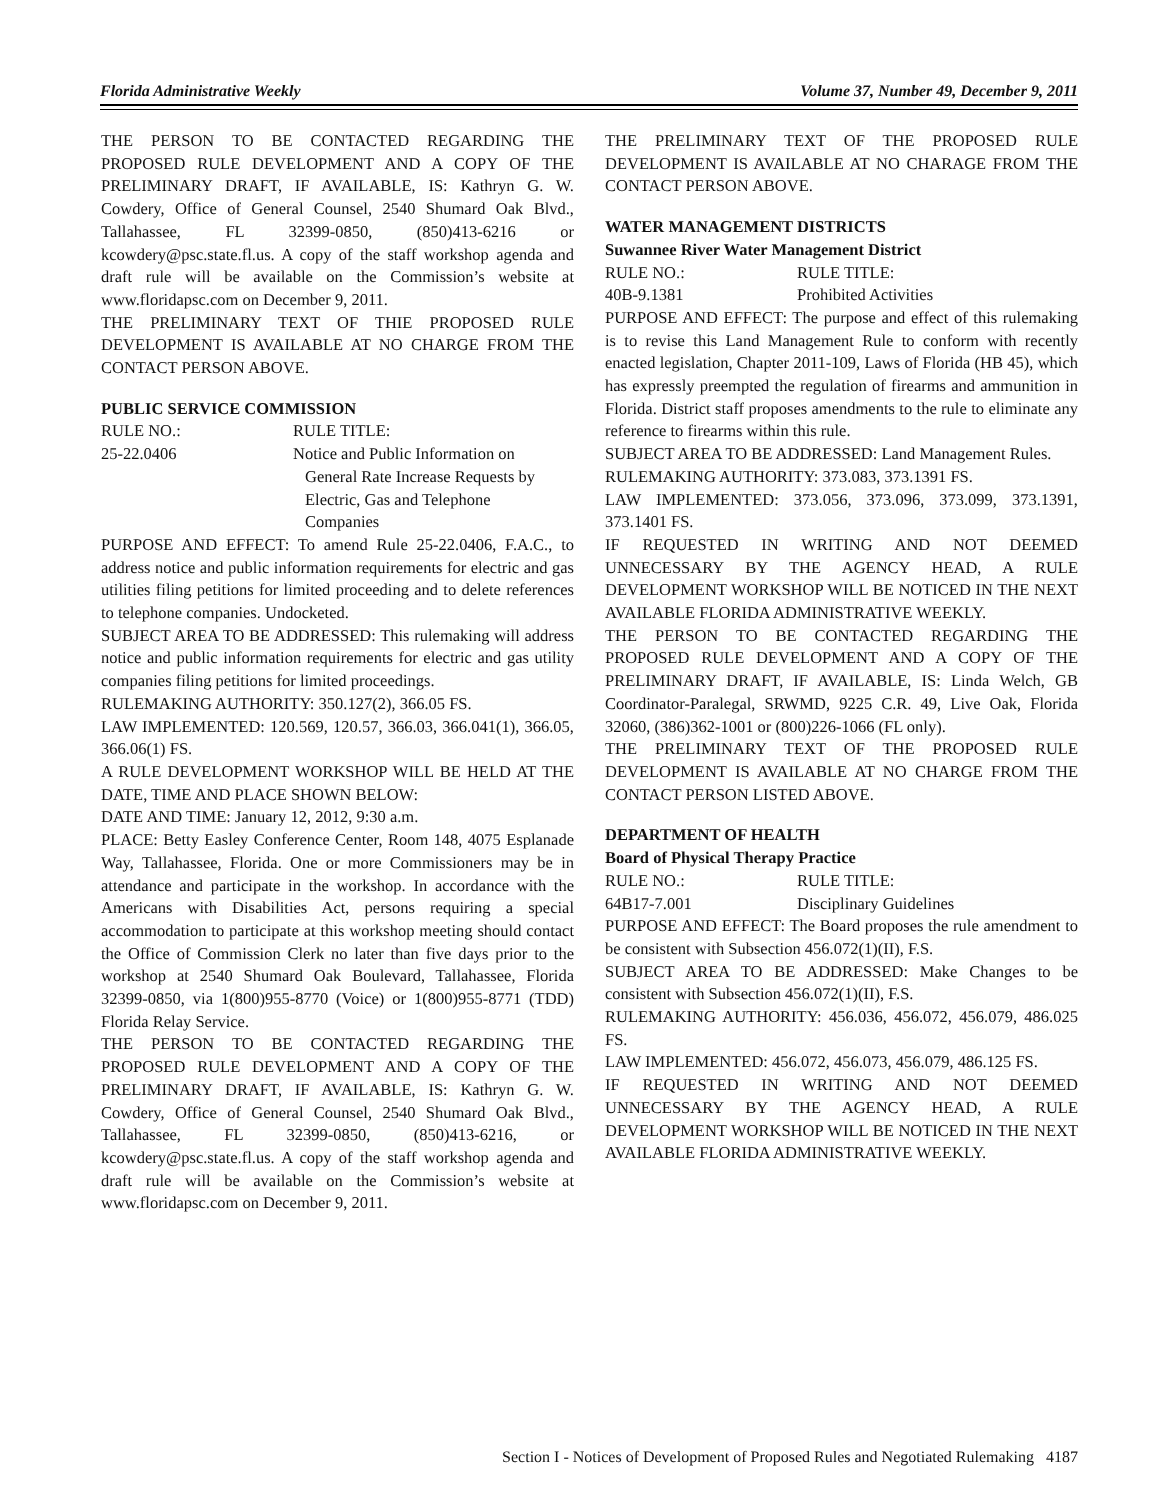Florida Administrative Weekly Volume 37, Number 49, December 9, 2011
THE PERSON TO BE CONTACTED REGARDING THE PROPOSED RULE DEVELOPMENT AND A COPY OF THE PRELIMINARY DRAFT, IF AVAILABLE, IS: Kathryn G. W. Cowdery, Office of General Counsel, 2540 Shumard Oak Blvd., Tallahassee, FL 32399-0850, (850)413-6216 or kcowdery@psc.state.fl.us. A copy of the staff workshop agenda and draft rule will be available on the Commission’s website at www.floridapsc.com on December 9, 2011.
THE PRELIMINARY TEXT OF THIE PROPOSED RULE DEVELOPMENT IS AVAILABLE AT NO CHARGE FROM THE CONTACT PERSON ABOVE.
PUBLIC SERVICE COMMISSION
RULE NO.: RULE TITLE:
25-22.0406 Notice and Public Information on
General Rate Increase Requests by
Electric, Gas and Telephone
Companies
PURPOSE AND EFFECT: To amend Rule 25-22.0406, F.A.C., to address notice and public information requirements for electric and gas utilities filing petitions for limited proceeding and to delete references to telephone companies. Undocketed.
SUBJECT AREA TO BE ADDRESSED: This rulemaking will address notice and public information requirements for electric and gas utility companies filing petitions for limited proceedings.
RULEMAKING AUTHORITY: 350.127(2), 366.05 FS.
LAW IMPLEMENTED: 120.569, 120.57, 366.03, 366.041(1), 366.05, 366.06(1) FS.
A RULE DEVELOPMENT WORKSHOP WILL BE HELD AT THE DATE, TIME AND PLACE SHOWN BELOW:
DATE AND TIME: January 12, 2012, 9:30 a.m.
PLACE: Betty Easley Conference Center, Room 148, 4075 Esplanade Way, Tallahassee, Florida. One or more Commissioners may be in attendance and participate in the workshop. In accordance with the Americans with Disabilities Act, persons requiring a special accommodation to participate at this workshop meeting should contact the Office of Commission Clerk no later than five days prior to the workshop at 2540 Shumard Oak Boulevard, Tallahassee, Florida 32399-0850, via 1(800)955-8770 (Voice) or 1(800)955-8771 (TDD) Florida Relay Service.
THE PERSON TO BE CONTACTED REGARDING THE PROPOSED RULE DEVELOPMENT AND A COPY OF THE PRELIMINARY DRAFT, IF AVAILABLE, IS: Kathryn G. W. Cowdery, Office of General Counsel, 2540 Shumard Oak Blvd., Tallahassee, FL 32399-0850, (850)413-6216, or kcowdery@psc.state.fl.us. A copy of the staff workshop agenda and draft rule will be available on the Commission’s website at www.floridapsc.com on December 9, 2011.
THE PRELIMINARY TEXT OF THE PROPOSED RULE DEVELOPMENT IS AVAILABLE AT NO CHARAGE FROM THE CONTACT PERSON ABOVE.
WATER MANAGEMENT DISTRICTS
Suwannee River Water Management District
RULE NO.: RULE TITLE:
40B-9.1381 Prohibited Activities
PURPOSE AND EFFECT: The purpose and effect of this rulemaking is to revise this Land Management Rule to conform with recently enacted legislation, Chapter 2011-109, Laws of Florida (HB 45), which has expressly preempted the regulation of firearms and ammunition in Florida. District staff proposes amendments to the rule to eliminate any reference to firearms within this rule.
SUBJECT AREA TO BE ADDRESSED: Land Management Rules.
RULEMAKING AUTHORITY: 373.083, 373.1391 FS.
LAW IMPLEMENTED: 373.056, 373.096, 373.099, 373.1391, 373.1401 FS.
IF REQUESTED IN WRITING AND NOT DEEMED UNNECESSARY BY THE AGENCY HEAD, A RULE DEVELOPMENT WORKSHOP WILL BE NOTICED IN THE NEXT AVAILABLE FLORIDA ADMINISTRATIVE WEEKLY.
THE PERSON TO BE CONTACTED REGARDING THE PROPOSED RULE DEVELOPMENT AND A COPY OF THE PRELIMINARY DRAFT, IF AVAILABLE, IS: Linda Welch, GB Coordinator-Paralegal, SRWMD, 9225 C.R. 49, Live Oak, Florida 32060, (386)362-1001 or (800)226-1066 (FL only).
THE PRELIMINARY TEXT OF THE PROPOSED RULE DEVELOPMENT IS AVAILABLE AT NO CHARGE FROM THE CONTACT PERSON LISTED ABOVE.
DEPARTMENT OF HEALTH
Board of Physical Therapy Practice
RULE NO.: RULE TITLE:
64B17-7.001 Disciplinary Guidelines
PURPOSE AND EFFECT: The Board proposes the rule amendment to be consistent with Subsection 456.072(1)(II), F.S.
SUBJECT AREA TO BE ADDRESSED: Make Changes to be consistent with Subsection 456.072(1)(II), F.S.
RULEMAKING AUTHORITY: 456.036, 456.072, 456.079, 486.025 FS.
LAW IMPLEMENTED: 456.072, 456.073, 456.079, 486.125 FS.
IF REQUESTED IN WRITING AND NOT DEEMED UNNECESSARY BY THE AGENCY HEAD, A RULE DEVELOPMENT WORKSHOP WILL BE NOTICED IN THE NEXT AVAILABLE FLORIDA ADMINISTRATIVE WEEKLY.
Section I - Notices of Development of Proposed Rules and Negotiated Rulemaking 4187